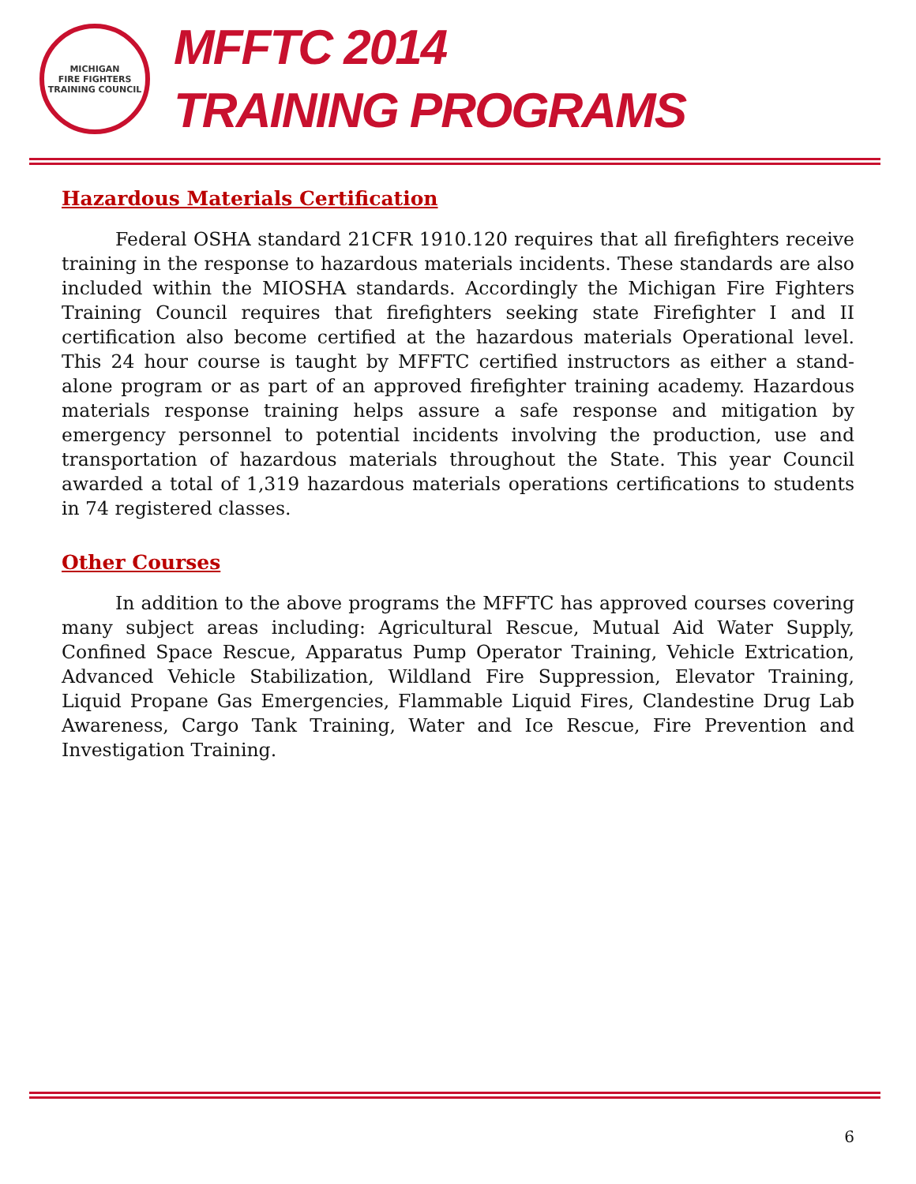MICHIGAN
FIRE FIGHTERS
TRAINING COUNCIL
MFFTC 2014
TRAINING PROGRAMS
Hazardous Materials Certification
Federal OSHA standard 21CFR 1910.120 requires that all firefighters receive training in the response to hazardous materials incidents. These standards are also included within the MIOSHA standards. Accordingly the Michigan Fire Fighters Training Council requires that firefighters seeking state Firefighter I and II certification also become certified at the hazardous materials Operational level. This 24 hour course is taught by MFFTC certified instructors as either a stand-alone program or as part of an approved firefighter training academy. Hazardous materials response training helps assure a safe response and mitigation by emergency personnel to potential incidents involving the production, use and transportation of hazardous materials throughout the State. This year Council awarded a total of 1,319 hazardous materials operations certifications to students in 74 registered classes.
Other Courses
In addition to the above programs the MFFTC has approved courses covering many subject areas including: Agricultural Rescue, Mutual Aid Water Supply, Confined Space Rescue, Apparatus Pump Operator Training, Vehicle Extrication, Advanced Vehicle Stabilization, Wildland Fire Suppression, Elevator Training, Liquid Propane Gas Emergencies, Flammable Liquid Fires, Clandestine Drug Lab Awareness, Cargo Tank Training, Water and Ice Rescue, Fire Prevention and Investigation Training.
6